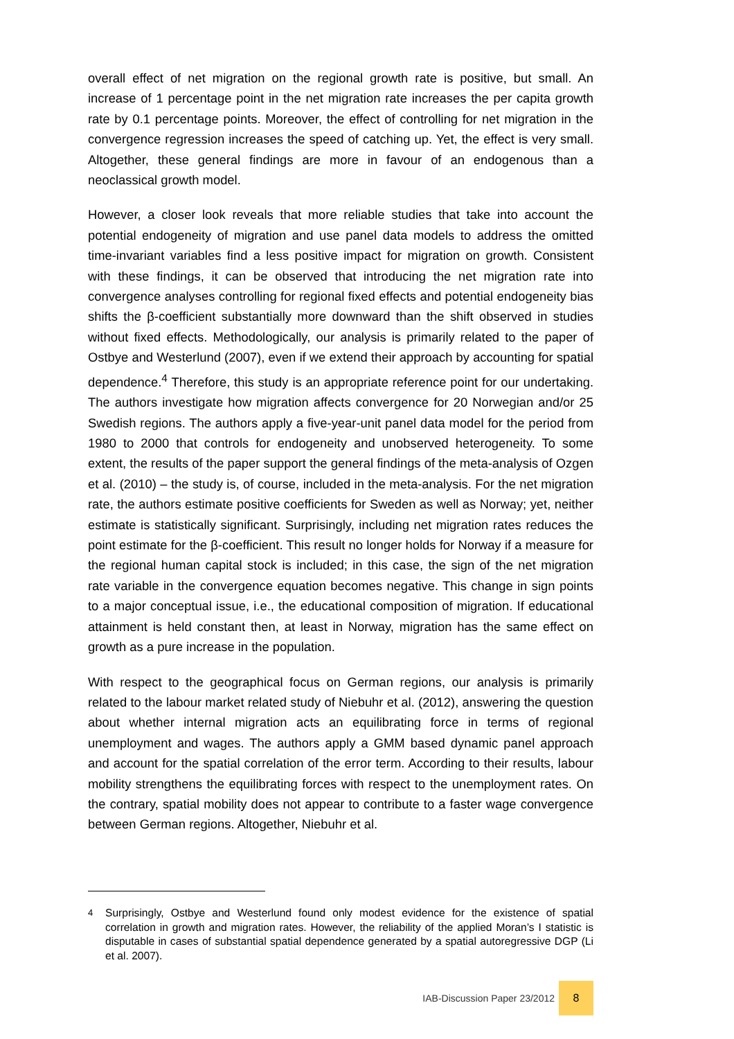overall effect of net migration on the regional growth rate is positive, but small. An increase of 1 percentage point in the net migration rate increases the per capita growth rate by 0.1 percentage points. Moreover, the effect of controlling for net migration in the convergence regression increases the speed of catching up. Yet, the effect is very small. Altogether, these general findings are more in favour of an endogenous than a neoclassical growth model.
However, a closer look reveals that more reliable studies that take into account the potential endogeneity of migration and use panel data models to address the omitted time-invariant variables find a less positive impact for migration on growth. Consistent with these findings, it can be observed that introducing the net migration rate into convergence analyses controlling for regional fixed effects and potential endogeneity bias shifts the β-coefficient substantially more downward than the shift observed in studies without fixed effects. Methodologically, our analysis is primarily related to the paper of Ostbye and Westerlund (2007), even if we extend their approach by accounting for spatial dependence.<sup>4</sup> Therefore, this study is an appropriate reference point for our undertaking. The authors investigate how migration affects convergence for 20 Norwegian and/or 25 Swedish regions. The authors apply a five-year-unit panel data model for the period from 1980 to 2000 that controls for endogeneity and unobserved heterogeneity. To some extent, the results of the paper support the general findings of the meta-analysis of Ozgen et al. (2010) – the study is, of course, included in the meta-analysis. For the net migration rate, the authors estimate positive coefficients for Sweden as well as Norway; yet, neither estimate is statistically significant. Surprisingly, including net migration rates reduces the point estimate for the β-coefficient. This result no longer holds for Norway if a measure for the regional human capital stock is included; in this case, the sign of the net migration rate variable in the convergence equation becomes negative. This change in sign points to a major conceptual issue, i.e., the educational composition of migration. If educational attainment is held constant then, at least in Norway, migration has the same effect on growth as a pure increase in the population.
With respect to the geographical focus on German regions, our analysis is primarily related to the labour market related study of Niebuhr et al. (2012), answering the question about whether internal migration acts an equilibrating force in terms of regional unemployment and wages. The authors apply a GMM based dynamic panel approach and account for the spatial correlation of the error term. According to their results, labour mobility strengthens the equilibrating forces with respect to the unemployment rates. On the contrary, spatial mobility does not appear to contribute to a faster wage convergence between German regions. Altogether, Niebuhr et al.
<sup>4</sup> Surprisingly, Ostbye and Westerlund found only modest evidence for the existence of spatial correlation in growth and migration rates. However, the reliability of the applied Moran’s I statistic is disputable in cases of substantial spatial dependence generated by a spatial autoregressive DGP (Li et al. 2007).
IAB-Discussion Paper 23/2012
8